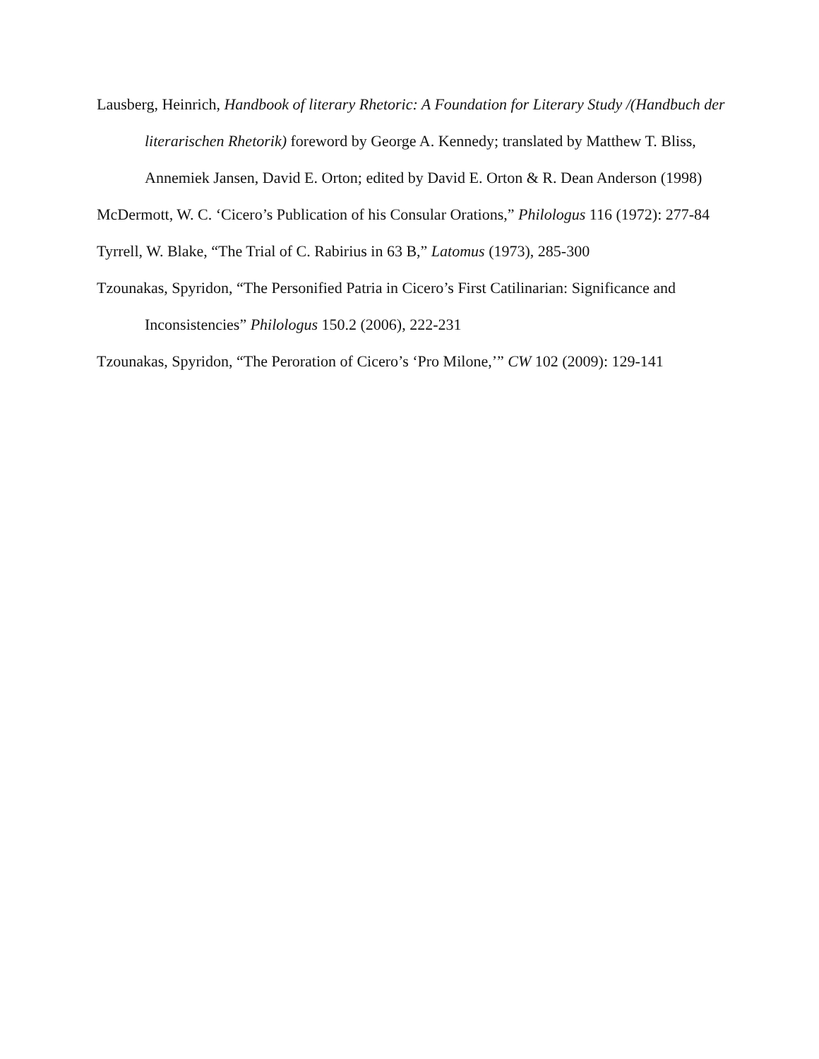Lausberg, Heinrich, Handbook of literary Rhetoric: A Foundation for Literary Study /(Handbuch der literarischen Rhetorik) foreword by George A. Kennedy; translated by Matthew T. Bliss, Annemiek Jansen, David E. Orton; edited by David E. Orton & R. Dean Anderson (1998)
McDermott, W. C. ‘Cicero’s Publication of his Consular Orations,” Philologus 116 (1972): 277-84
Tyrrell, W. Blake, “The Trial of C. Rabirius in 63 B,” Latomus (1973), 285-300
Tzounakas, Spyridon, “The Personified Patria in Cicero’s First Catilinarian: Significance and Inconsistencies” Philologus 150.2 (2006), 222-231
Tzounakas, Spyridon, “The Peroration of Cicero’s ‘Pro Milone,’” CW 102 (2009): 129-141